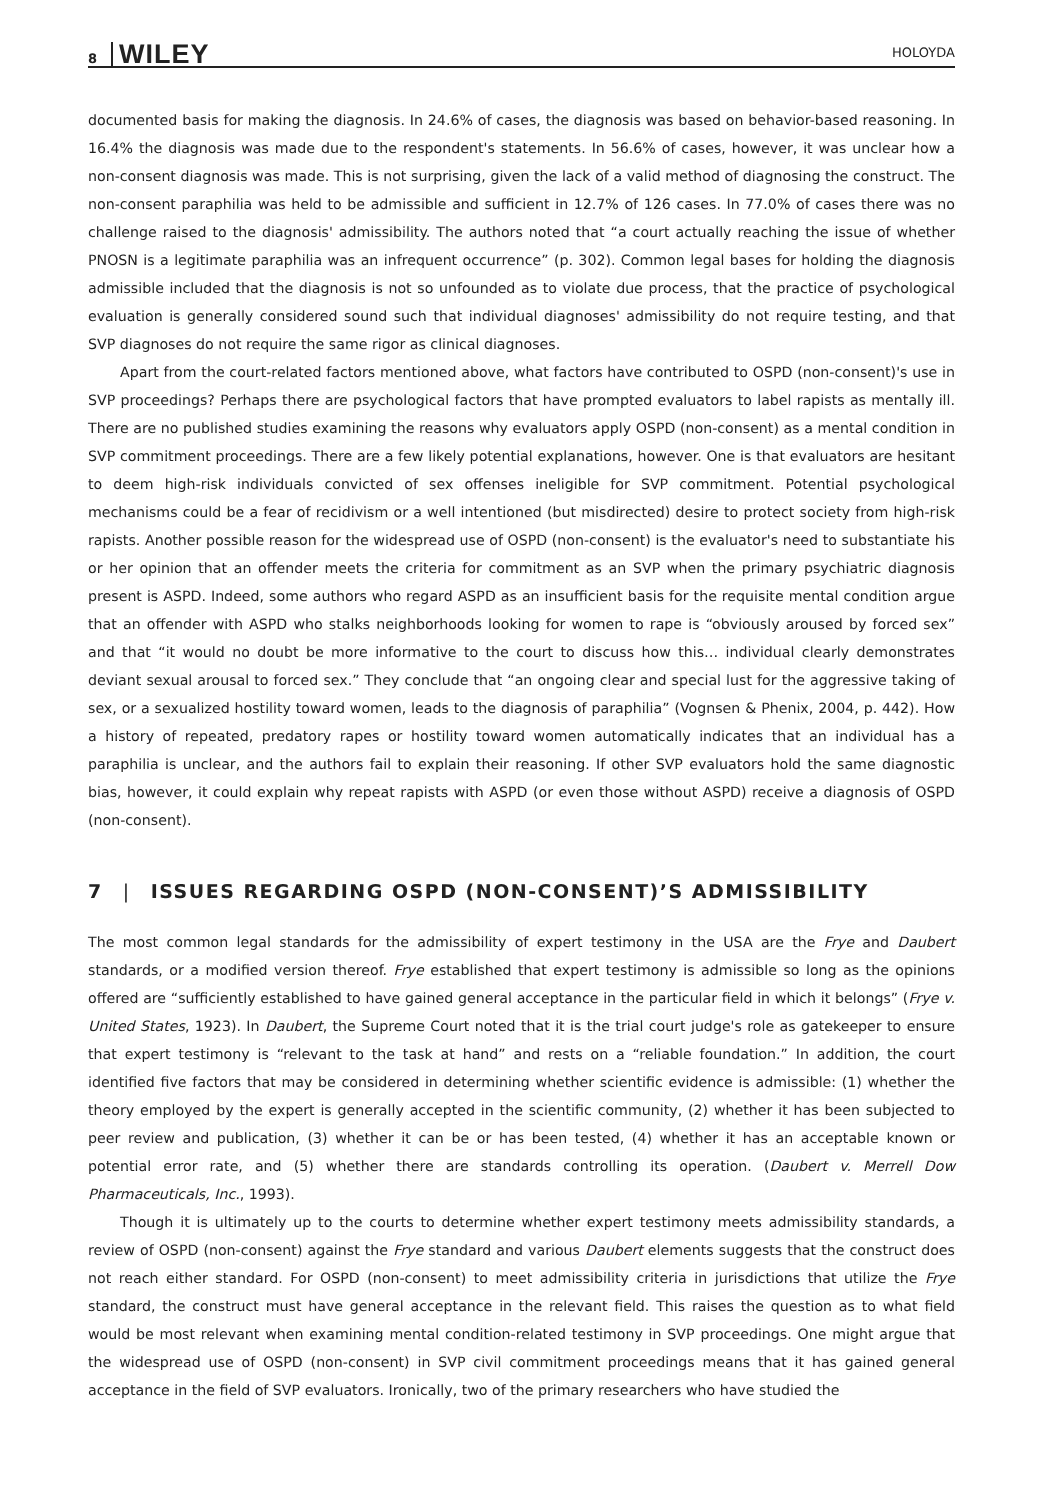8 WILEY
HOLOYDA
documented basis for making the diagnosis. In 24.6% of cases, the diagnosis was based on behavior-based reasoning. In 16.4% the diagnosis was made due to the respondent's statements. In 56.6% of cases, however, it was unclear how a non-consent diagnosis was made. This is not surprising, given the lack of a valid method of diagnosing the construct. The non-consent paraphilia was held to be admissible and sufficient in 12.7% of 126 cases. In 77.0% of cases there was no challenge raised to the diagnosis' admissibility. The authors noted that “a court actually reaching the issue of whether PNOSN is a legitimate paraphilia was an infrequent occurrence” (p. 302). Common legal bases for holding the diagnosis admissible included that the diagnosis is not so unfounded as to violate due process, that the practice of psychological evaluation is generally considered sound such that individual diagnoses' admissibility do not require testing, and that SVP diagnoses do not require the same rigor as clinical diagnoses.
Apart from the court-related factors mentioned above, what factors have contributed to OSPD (non-consent)'s use in SVP proceedings? Perhaps there are psychological factors that have prompted evaluators to label rapists as mentally ill. There are no published studies examining the reasons why evaluators apply OSPD (non-consent) as a mental condition in SVP commitment proceedings. There are a few likely potential explanations, however. One is that evaluators are hesitant to deem high-risk individuals convicted of sex offenses ineligible for SVP commitment. Potential psychological mechanisms could be a fear of recidivism or a well intentioned (but misdirected) desire to protect society from high-risk rapists. Another possible reason for the widespread use of OSPD (non-consent) is the evaluator's need to substantiate his or her opinion that an offender meets the criteria for commitment as an SVP when the primary psychiatric diagnosis present is ASPD. Indeed, some authors who regard ASPD as an insufficient basis for the requisite mental condition argue that an offender with ASPD who stalks neighborhoods looking for women to rape is “obviously aroused by forced sex” and that “it would no doubt be more informative to the court to discuss how this… individual clearly demonstrates deviant sexual arousal to forced sex.” They conclude that “an ongoing clear and special lust for the aggressive taking of sex, or a sexualized hostility toward women, leads to the diagnosis of paraphilia” (Vognsen & Phenix, 2004, p. 442). How a history of repeated, predatory rapes or hostility toward women automatically indicates that an individual has a paraphilia is unclear, and the authors fail to explain their reasoning. If other SVP evaluators hold the same diagnostic bias, however, it could explain why repeat rapists with ASPD (or even those without ASPD) receive a diagnosis of OSPD (non-consent).
7 | ISSUES REGARDING OSPD (NON-CONSENT)’S ADMISSIBILITY
The most common legal standards for the admissibility of expert testimony in the USA are the Frye and Daubert standards, or a modified version thereof. Frye established that expert testimony is admissible so long as the opinions offered are “sufficiently established to have gained general acceptance in the particular field in which it belongs” (Frye v. United States, 1923). In Daubert, the Supreme Court noted that it is the trial court judge's role as gatekeeper to ensure that expert testimony is “relevant to the task at hand” and rests on a “reliable foundation.” In addition, the court identified five factors that may be considered in determining whether scientific evidence is admissible: (1) whether the theory employed by the expert is generally accepted in the scientific community, (2) whether it has been subjected to peer review and publication, (3) whether it can be or has been tested, (4) whether it has an acceptable known or potential error rate, and (5) whether there are standards controlling its operation. (Daubert v. Merrell Dow Pharmaceuticals, Inc., 1993).
Though it is ultimately up to the courts to determine whether expert testimony meets admissibility standards, a review of OSPD (non-consent) against the Frye standard and various Daubert elements suggests that the construct does not reach either standard. For OSPD (non-consent) to meet admissibility criteria in jurisdictions that utilize the Frye standard, the construct must have general acceptance in the relevant field. This raises the question as to what field would be most relevant when examining mental condition-related testimony in SVP proceedings. One might argue that the widespread use of OSPD (non-consent) in SVP civil commitment proceedings means that it has gained general acceptance in the field of SVP evaluators. Ironically, two of the primary researchers who have studied the